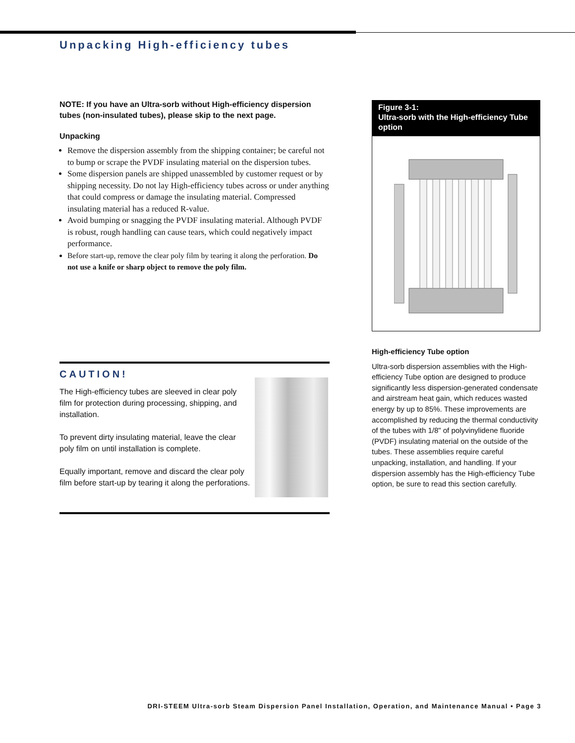Unpacking High-efficiency tubes
NOTE: If you have an Ultra-sorb without High-efficiency dispersion tubes (non-insulated tubes), please skip to the next page.
Unpacking
Remove the dispersion assembly from the shipping container; be careful not to bump or scrape the PVDF insulating material on the dispersion tubes.
Some dispersion panels are shipped unassembled by customer request or by shipping necessity. Do not lay High-efficiency tubes across or under anything that could compress or damage the insulating material. Compressed insulating material has a reduced R-value.
Avoid bumping or snagging the PVDF insulating material. Although PVDF is robust, rough handling can cause tears, which could negatively impact performance.
Before start-up, remove the clear poly film by tearing it along the perforation. Do not use a knife or sharp object to remove the poly film.
CAUTION!
The High-efficiency tubes are sleeved in clear poly film for protection during processing, shipping, and installation.
To prevent dirty insulating material, leave the clear poly film on until installation is complete.
Equally important, remove and discard the clear poly film before start-up by tearing it along the perforations.
Figure 3-1:
Ultra-sorb with the High-efficiency Tube option
High-efficiency Tube option
Ultra-sorb dispersion assemblies with the High-efficiency Tube option are designed to produce significantly less dispersion-generated condensate and airstream heat gain, which reduces wasted energy by up to 85%. These improvements are accomplished by reducing the thermal conductivity of the tubes with 1/8" of polyvinylidene fluoride (PVDF) insulating material on the outside of the tubes. These assemblies require careful unpacking, installation, and handling. If your dispersion assembly has the High-efficiency Tube option, be sure to read this section carefully.
DRI-STEEM Ultra-sorb Steam Dispersion Panel Installation, Operation, and Maintenance Manual • Page 3